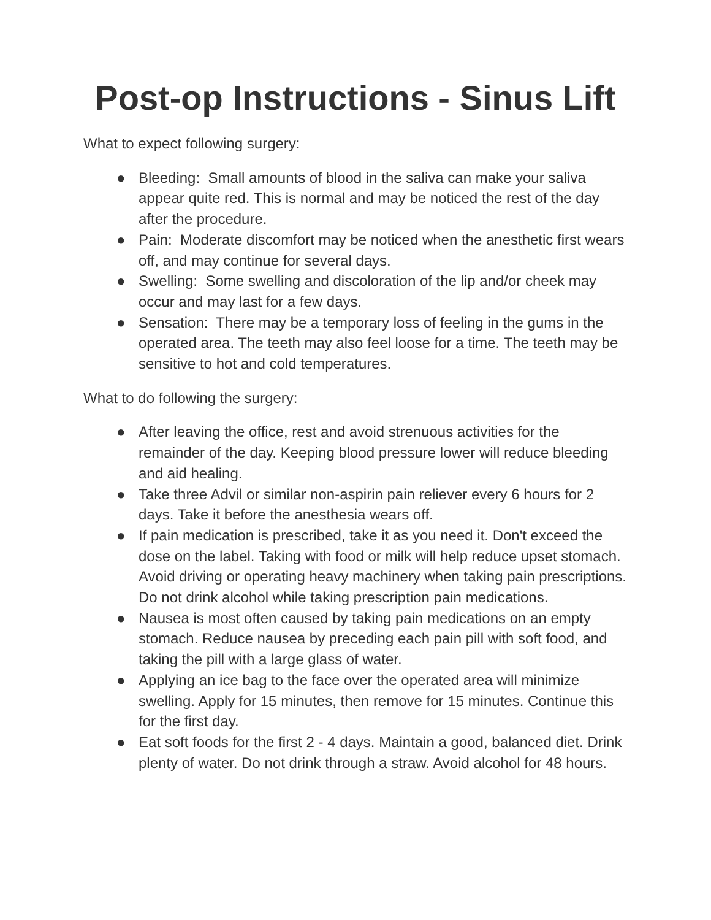Post-op Instructions - Sinus Lift
What to expect following surgery:
● Bleeding: Small amounts of blood in the saliva can make your saliva appear quite red. This is normal and may be noticed the rest of the day after the procedure.
● Pain: Moderate discomfort may be noticed when the anesthetic first wears off, and may continue for several days.
● Swelling: Some swelling and discoloration of the lip and/or cheek may occur and may last for a few days.
● Sensation: There may be a temporary loss of feeling in the gums in the operated area. The teeth may also feel loose for a time. The teeth may be sensitive to hot and cold temperatures.
What to do following the surgery:
● After leaving the office, rest and avoid strenuous activities for the remainder of the day. Keeping blood pressure lower will reduce bleeding and aid healing.
● Take three Advil or similar non-aspirin pain reliever every 6 hours for 2 days. Take it before the anesthesia wears off.
● If pain medication is prescribed, take it as you need it. Don't exceed the dose on the label. Taking with food or milk will help reduce upset stomach. Avoid driving or operating heavy machinery when taking pain prescriptions. Do not drink alcohol while taking prescription pain medications.
● Nausea is most often caused by taking pain medications on an empty stomach. Reduce nausea by preceding each pain pill with soft food, and taking the pill with a large glass of water.
● Applying an ice bag to the face over the operated area will minimize swelling. Apply for 15 minutes, then remove for 15 minutes. Continue this for the first day.
● Eat soft foods for the first 2 - 4 days. Maintain a good, balanced diet. Drink plenty of water. Do not drink through a straw. Avoid alcohol for 48 hours.